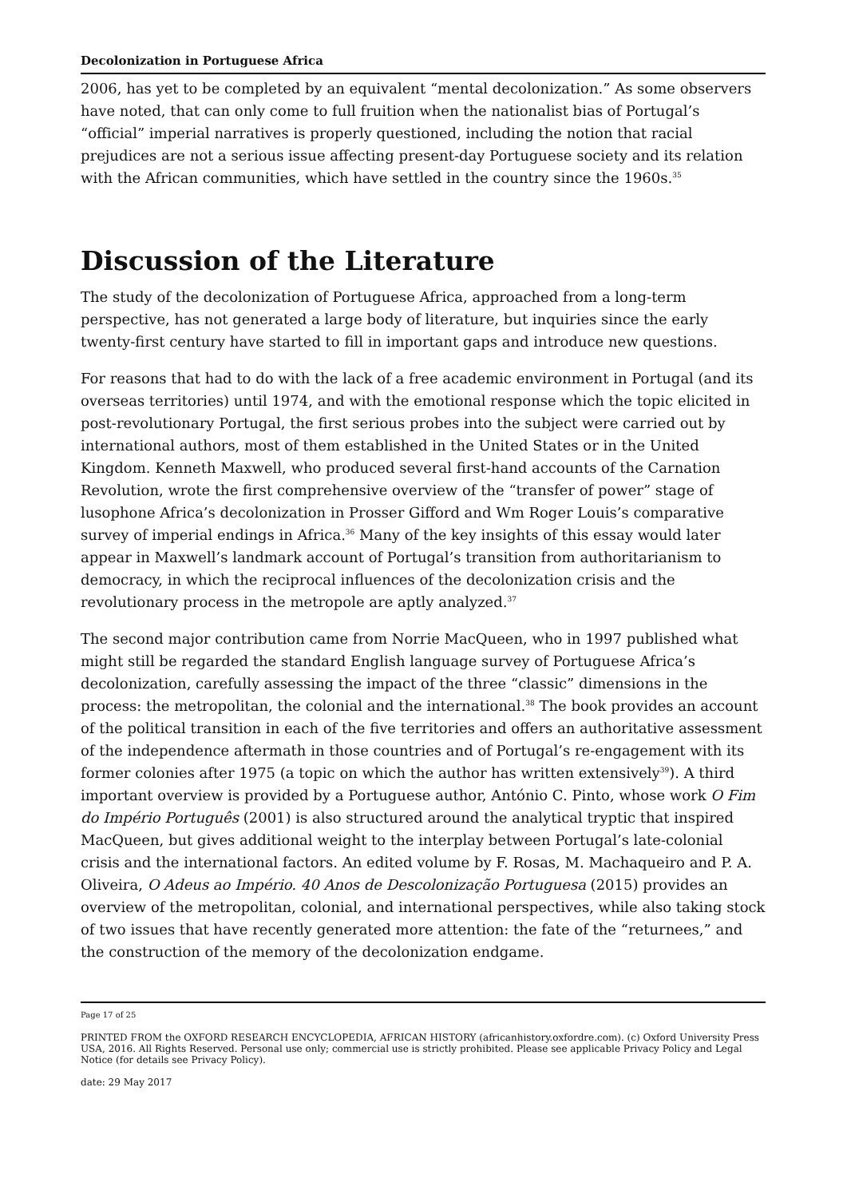Decolonization in Portuguese Africa
2006, has yet to be completed by an equivalent “mental decolonization.” As some observers have noted, that can only come to full fruition when the nationalist bias of Portugal’s “official” imperial narratives is properly questioned, including the notion that racial prejudices are not a serious issue affecting present-day Portuguese society and its relation with the African communities, which have settled in the country since the 1960s.<sup>35</sup>
Discussion of the Literature
The study of the decolonization of Portuguese Africa, approached from a long-term perspective, has not generated a large body of literature, but inquiries since the early twenty-first century have started to fill in important gaps and introduce new questions.
For reasons that had to do with the lack of a free academic environment in Portugal (and its overseas territories) until 1974, and with the emotional response which the topic elicited in post-revolutionary Portugal, the first serious probes into the subject were carried out by international authors, most of them established in the United States or in the United Kingdom. Kenneth Maxwell, who produced several first-hand accounts of the Carnation Revolution, wrote the first comprehensive overview of the “transfer of power” stage of lusophone Africa’s decolonization in Prosser Gifford and Wm Roger Louis’s comparative survey of imperial endings in Africa.<sup>36</sup> Many of the key insights of this essay would later appear in Maxwell’s landmark account of Portugal’s transition from authoritarianism to democracy, in which the reciprocal influences of the decolonization crisis and the revolutionary process in the metropole are aptly analyzed.<sup>37</sup>
The second major contribution came from Norrie MacQueen, who in 1997 published what might still be regarded the standard English language survey of Portuguese Africa’s decolonization, carefully assessing the impact of the three “classic” dimensions in the process: the metropolitan, the colonial and the international.<sup>38</sup> The book provides an account of the political transition in each of the five territories and offers an authoritative assessment of the independence aftermath in those countries and of Portugal’s re-engagement with its former colonies after 1975 (a topic on which the author has written extensively<sup>39</sup>). A third important overview is provided by a Portuguese author, António C. Pinto, whose work O Fim do Império Português (2001) is also structured around the analytical tryptic that inspired MacQueen, but gives additional weight to the interplay between Portugal’s late-colonial crisis and the international factors. An edited volume by F. Rosas, M. Machaqueiro and P. A. Oliveira, O Adeus ao Império. 40 Anos de Descolonização Portuguesa (2015) provides an overview of the metropolitan, colonial, and international perspectives, while also taking stock of two issues that have recently generated more attention: the fate of the “returnees,” and the construction of the memory of the decolonization endgame.
Page 17 of 25
PRINTED FROM the OXFORD RESEARCH ENCYCLOPEDIA, AFRICAN HISTORY (africanhistory.oxfordre.com). (c) Oxford University Press USA, 2016. All Rights Reserved. Personal use only; commercial use is strictly prohibited. Please see applicable Privacy Policy and Legal Notice (for details see Privacy Policy).
date: 29 May 2017